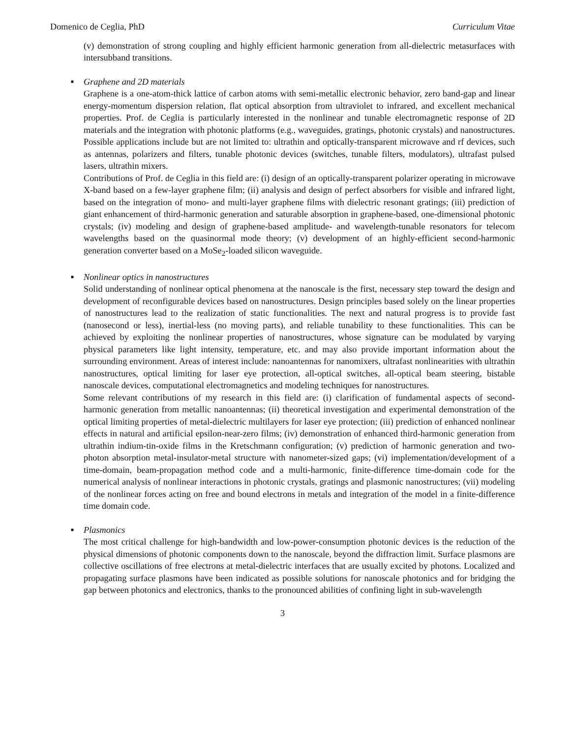Domenico de Ceglia, PhD Curriculum Vitae
(v) demonstration of strong coupling and highly efficient harmonic generation from all-dielectric metasurfaces with intersubband transitions.
■
Graphene and 2D materials
Graphene is a one-atom-thick lattice of carbon atoms with semi-metallic electronic behavior, zero band-gap and linear energy-momentum dispersion relation, flat optical absorption from ultraviolet to infrared, and excellent mechanical properties. Prof. de Ceglia is particularly interested in the nonlinear and tunable electromagnetic response of 2D materials and the integration with photonic platforms (e.g., waveguides, gratings, photonic crystals) and nanostructures. Possible applications include but are not limited to: ultrathin and optically-transparent microwave and rf devices, such as antennas, polarizers and filters, tunable photonic devices (switches, tunable filters, modulators), ultrafast pulsed lasers, ultrathin mixers.
Contributions of Prof. de Ceglia in this field are: (i) design of an optically-transparent polarizer operating in microwave X-band based on a few-layer graphene film; (ii) analysis and design of perfect absorbers for visible and infrared light, based on the integration of mono- and multi-layer graphene films with dielectric resonant gratings; (iii) prediction of giant enhancement of third-harmonic generation and saturable absorption in graphene-based, one-dimensional photonic crystals; (iv) modeling and design of graphene-based amplitude- and wavelength-tunable resonators for telecom wavelengths based on the quasinormal mode theory; (v) development of an highly-efficient second-harmonic generation converter based on a MoSe<sub>2</sub>-loaded silicon waveguide.
■
Nonlinear optics in nanostructures
Solid understanding of nonlinear optical phenomena at the nanoscale is the first, necessary step toward the design and development of reconfigurable devices based on nanostructures. Design principles based solely on the linear properties of nanostructures lead to the realization of static functionalities. The next and natural progress is to provide fast (nanosecond or less), inertial-less (no moving parts), and reliable tunability to these functionalities. This can be achieved by exploiting the nonlinear properties of nanostructures, whose signature can be modulated by varying physical parameters like light intensity, temperature, etc. and may also provide important information about the surrounding environment. Areas of interest include: nanoantennas for nanomixers, ultrafast nonlinearities with ultrathin nanostructures, optical limiting for laser eye protection, all-optical switches, all-optical beam steering, bistable nanoscale devices, computational electromagnetics and modeling techniques for nanostructures.
Some relevant contributions of my research in this field are: (i) clarification of fundamental aspects of second-harmonic generation from metallic nanoantennas; (ii) theoretical investigation and experimental demonstration of the optical limiting properties of metal-dielectric multilayers for laser eye protection; (iii) prediction of enhanced nonlinear effects in natural and artificial epsilon-near-zero films; (iv) demonstration of enhanced third-harmonic generation from ultrathin indium-tin-oxide films in the Kretschmann configuration; (v) prediction of harmonic generation and two-photon absorption metal-insulator-metal structure with nanometer-sized gaps; (vi) implementation/development of a time-domain, beam-propagation method code and a multi-harmonic, finite-difference time-domain code for the numerical analysis of nonlinear interactions in photonic crystals, gratings and plasmonic nanostructures; (vii) modeling of the nonlinear forces acting on free and bound electrons in metals and integration of the model in a finite-difference time domain code.
■
Plasmonics
The most critical challenge for high-bandwidth and low-power-consumption photonic devices is the reduction of the physical dimensions of photonic components down to the nanoscale, beyond the diffraction limit. Surface plasmons are collective oscillations of free electrons at metal-dielectric interfaces that are usually excited by photons. Localized and propagating surface plasmons have been indicated as possible solutions for nanoscale photonics and for bridging the gap between photonics and electronics, thanks to the pronounced abilities of confining light in sub-wavelength
3